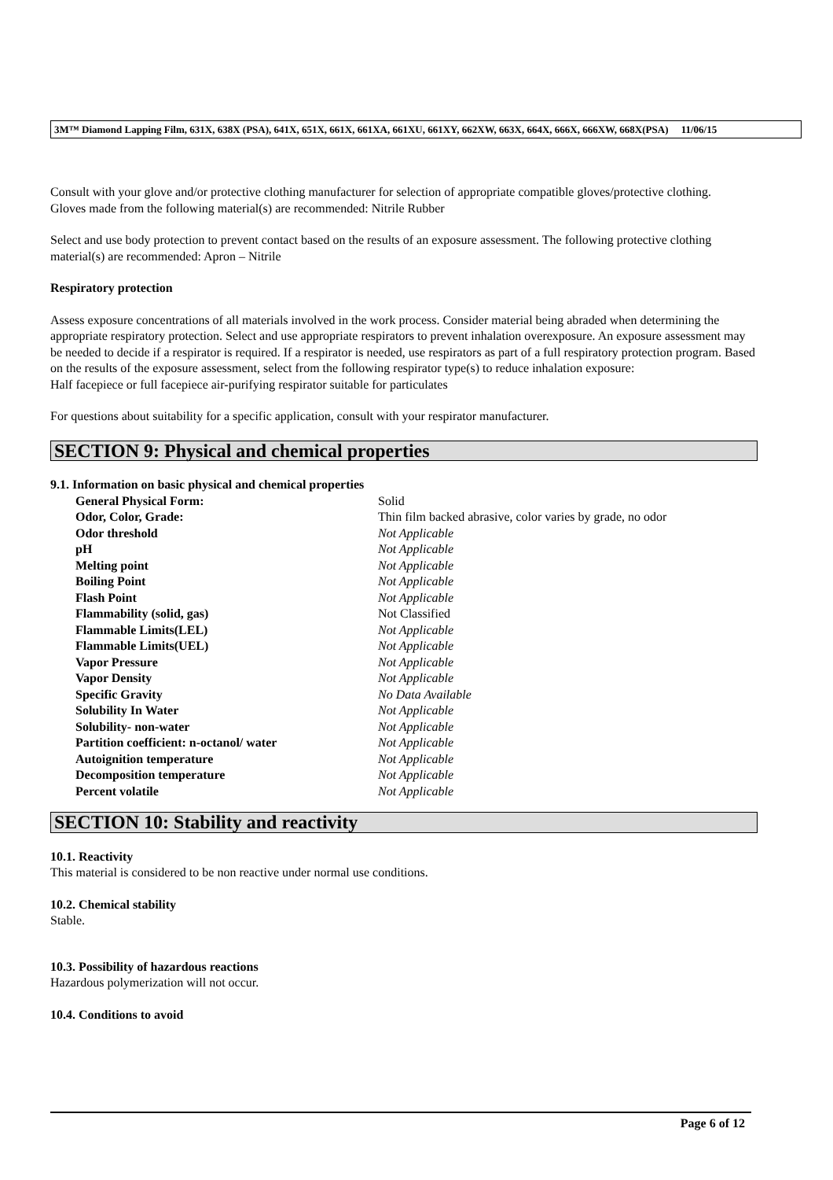3M™ Diamond Lapping Film, 631X, 638X (PSA), 641X, 651X, 661X, 661XA, 661XU, 661XY, 662XW, 663X, 664X, 666X, 666XW, 668X(PSA) 11/06/15
Consult with your glove and/or protective clothing manufacturer for selection of appropriate compatible gloves/protective clothing.
Gloves made from the following material(s) are recommended: Nitrile Rubber
Select and use body protection to prevent contact based on the results of an exposure assessment. The following protective clothing material(s) are recommended: Apron – Nitrile
Respiratory protection
Assess exposure concentrations of all materials involved in the work process. Consider material being abraded when determining the appropriate respiratory protection. Select and use appropriate respirators to prevent inhalation overexposure. An exposure assessment may be needed to decide if a respirator is required. If a respirator is needed, use respirators as part of a full respiratory protection program. Based on the results of the exposure assessment, select from the following respirator type(s) to reduce inhalation exposure:
Half facepiece or full facepiece air-purifying respirator suitable for particulates
For questions about suitability for a specific application, consult with your respirator manufacturer.
SECTION 9: Physical and chemical properties
9.1. Information on basic physical and chemical properties
| General Physical Form: | Solid |
| Odor, Color, Grade: | Thin film backed abrasive, color varies by grade, no odor |
| Odor threshold | Not Applicable |
| pH | Not Applicable |
| Melting point | Not Applicable |
| Boiling Point | Not Applicable |
| Flash Point | Not Applicable |
| Flammability (solid, gas) | Not Classified |
| Flammable Limits(LEL) | Not Applicable |
| Flammable Limits(UEL) | Not Applicable |
| Vapor Pressure | Not Applicable |
| Vapor Density | Not Applicable |
| Specific Gravity | No Data Available |
| Solubility In Water | Not Applicable |
| Solubility- non-water | Not Applicable |
| Partition coefficient: n-octanol/ water | Not Applicable |
| Autoignition temperature | Not Applicable |
| Decomposition temperature | Not Applicable |
| Percent volatile | Not Applicable |
SECTION 10: Stability and reactivity
10.1. Reactivity
This material is considered to be non reactive under normal use conditions.
10.2. Chemical stability
Stable.
10.3. Possibility of hazardous reactions
Hazardous polymerization will not occur.
10.4. Conditions to avoid
Page 6 of 12